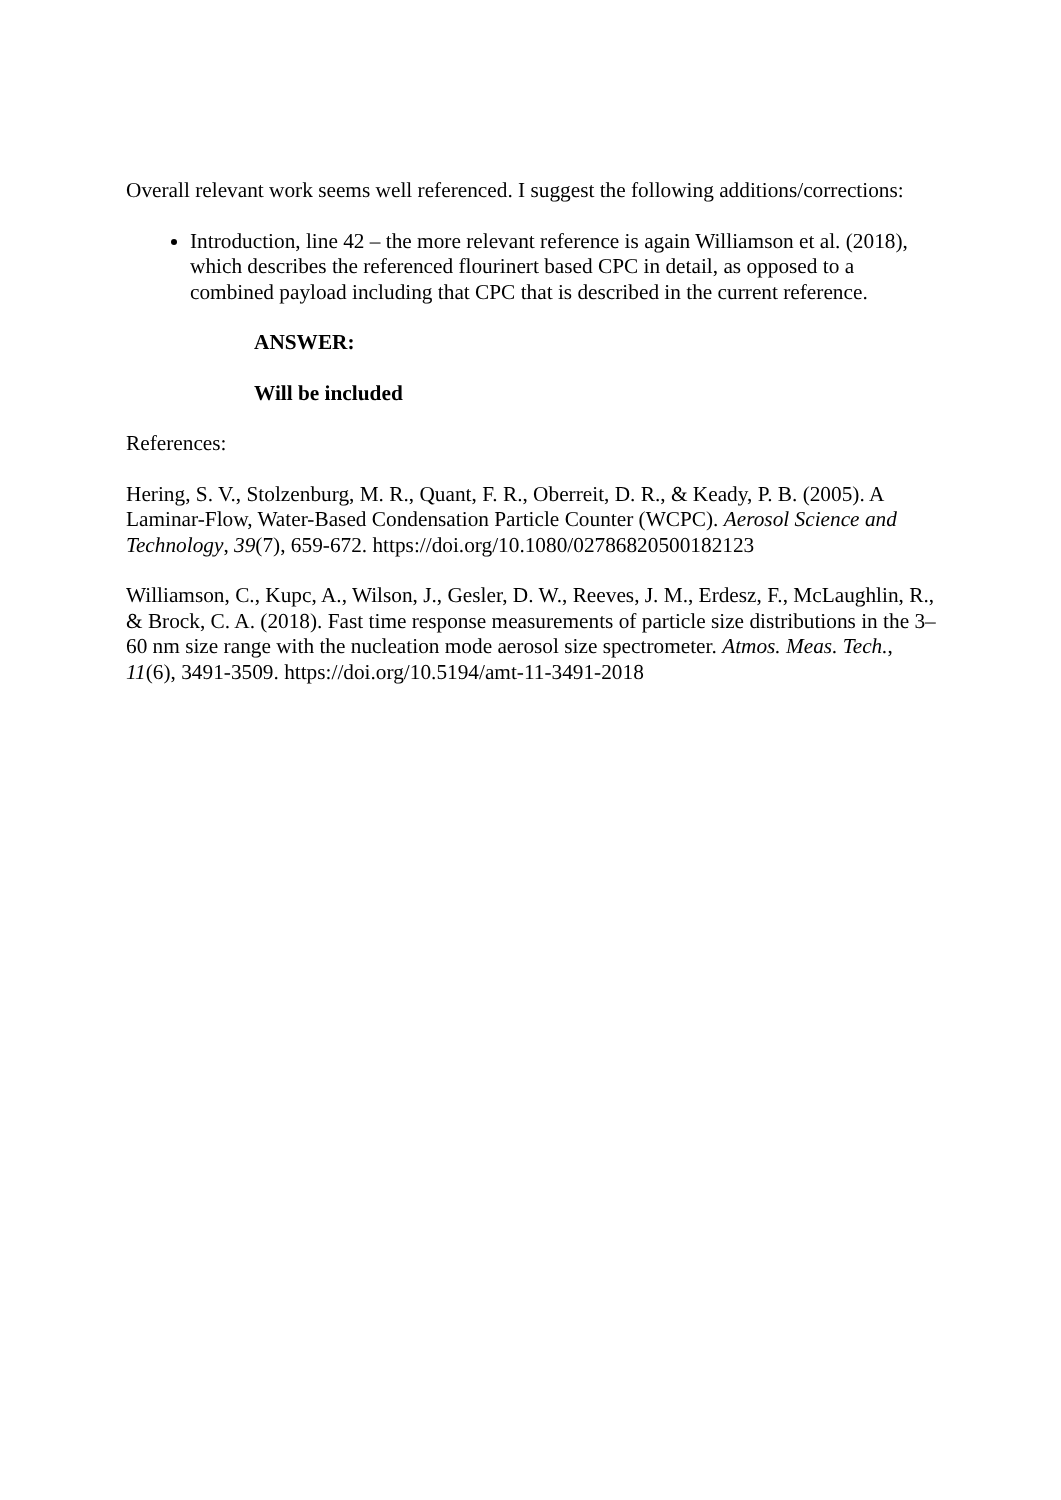Overall relevant work seems well referenced. I suggest the following additions/corrections:
Introduction, line 42 – the more relevant reference is again Williamson et al. (2018), which describes the referenced flourinert based CPC in detail, as opposed to a combined payload including that CPC that is described in the current reference.
ANSWER:
Will be included
References:
Hering, S. V., Stolzenburg, M. R., Quant, F. R., Oberreit, D. R., & Keady, P. B. (2005). A Laminar-Flow, Water-Based Condensation Particle Counter (WCPC). Aerosol Science and Technology, 39(7), 659-672. https://doi.org/10.1080/027868205001821​23
Williamson, C., Kupc, A., Wilson, J., Gesler, D. W., Reeves, J. M., Erdesz, F., McLaughlin, R., & Brock, C. A. (2018). Fast time response measurements of particle size distributions in the 3–60 nm size range with the nucleation mode aerosol size spectrometer. Atmos. Meas. Tech., 11(6), 3491-3509. https://doi.org/10.5194/amt-11-3491-2018